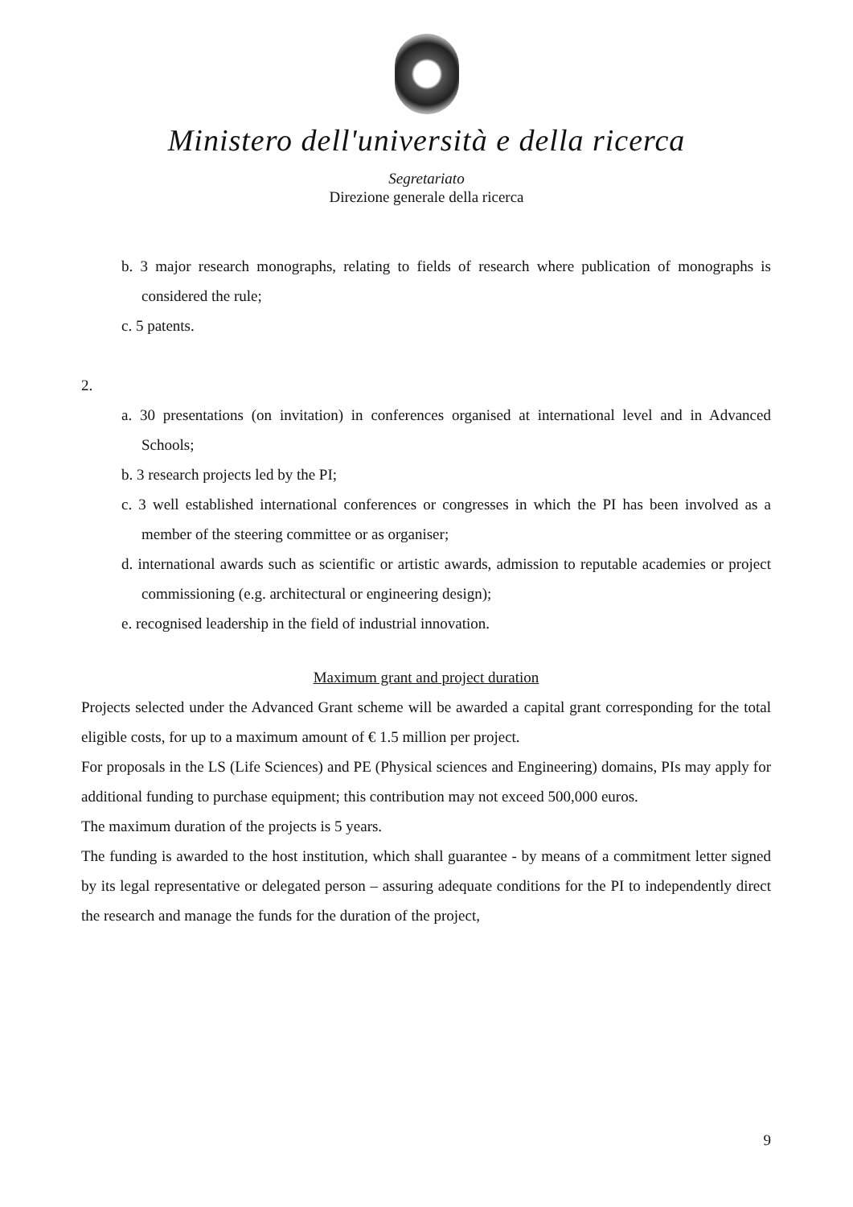Ministero dell'università e della ricerca
Segretariato
Direzione generale della ricerca
b. 3 major research monographs, relating to fields of research where publication of monographs is considered the rule;
c. 5 patents.
2.
a. 30 presentations (on invitation) in conferences organised at international level and in Advanced Schools;
b. 3 research projects led by the PI;
c. 3 well established international conferences or congresses in which the PI has been involved as a member of the steering committee or as organiser;
d. international awards such as scientific or artistic awards, admission to reputable academies or project commissioning (e.g. architectural or engineering design);
e. recognised leadership in the field of industrial innovation.
Maximum grant and project duration
Projects selected under the Advanced Grant scheme will be awarded a capital grant corresponding for the total eligible costs, for up to a maximum amount of € 1.5 million per project.
For proposals in the LS (Life Sciences) and PE (Physical sciences and Engineering) domains, PIs may apply for additional funding to purchase equipment; this contribution may not exceed 500,000 euros.
The maximum duration of the projects is 5 years.
The funding is awarded to the host institution, which shall guarantee - by means of a commitment letter signed by its legal representative or delegated person – assuring adequate conditions for the PI to independently direct the research and manage the funds for the duration of the project,
9